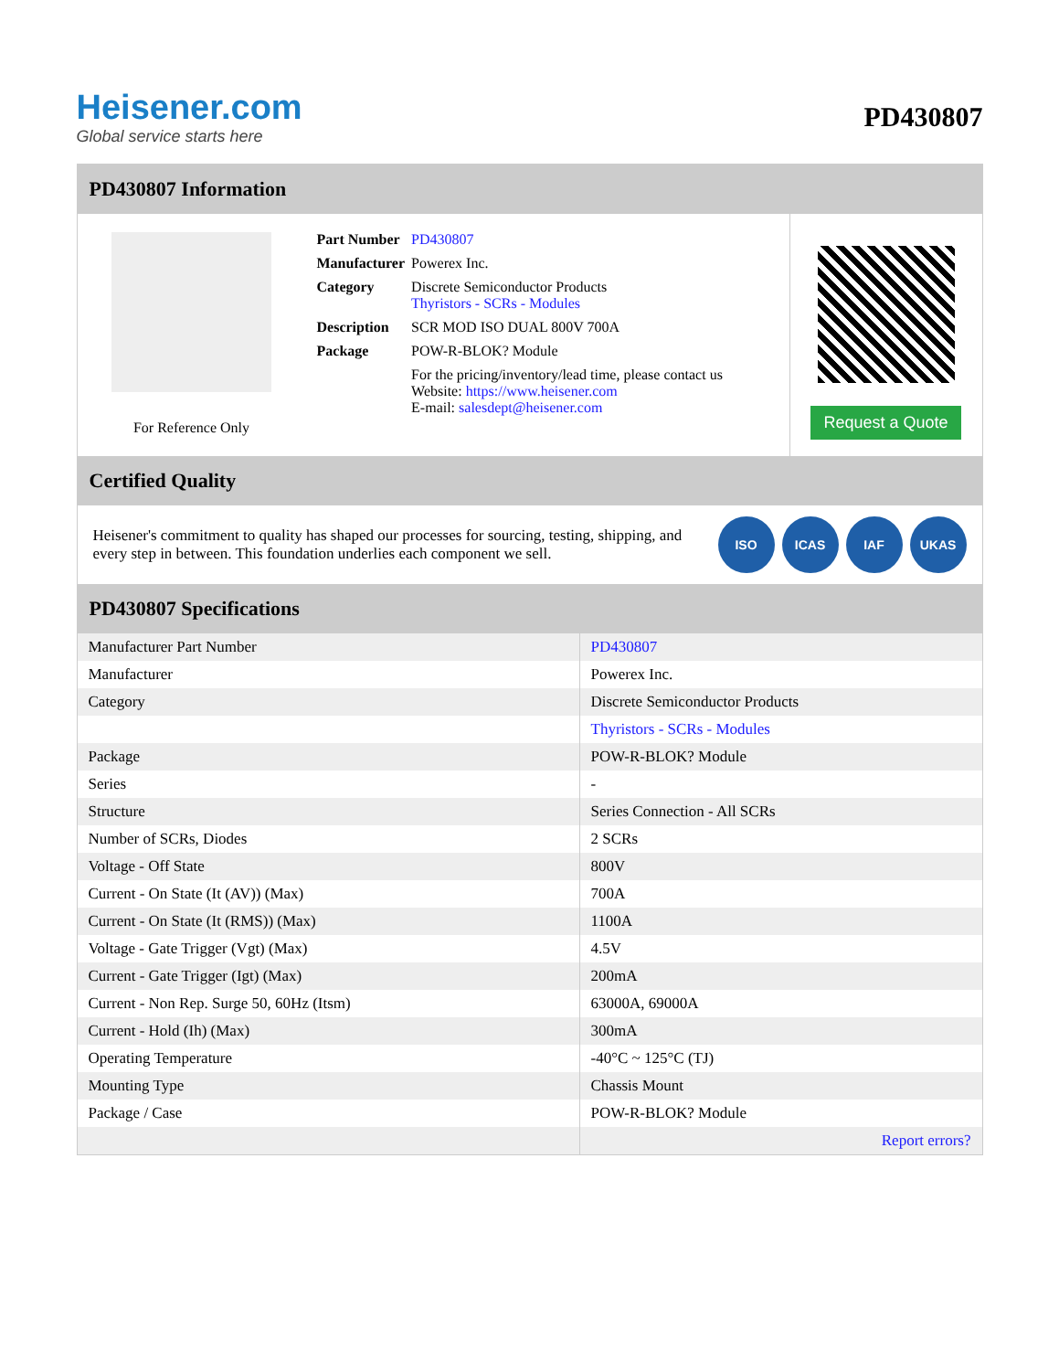Heisener.com
Global service starts here
PD430807
PD430807 Information
For Reference Only
| Part Number | PD430807 |
| Manufacturer | Powerex Inc. |
| Category | Discrete Semiconductor Products Thyristors - SCRs - Modules |
| Description | SCR MOD ISO DUAL 800V 700A |
| Package | POW-R-BLOK? Module |
| | For the pricing/inventory/lead time, please contact us Website: https://www.heisener.com E-mail: salesdept@heisener.com |
Request a Quote
Certified Quality
Heisener's commitment to quality has shaped our processes for sourcing, testing, shipping, and every step in between. This foundation underlies each component we sell.
ISO ICAS IAF UKAS
PD430807 Specifications
| Manufacturer Part Number | PD430807 |
| Manufacturer | Powerex Inc. |
| Category | Discrete Semiconductor Products |
| | Thyristors - SCRs - Modules |
| Package | POW-R-BLOK? Module |
| Series | - |
| Structure | Series Connection - All SCRs |
| Number of SCRs, Diodes | 2 SCRs |
| Voltage - Off State | 800V |
| Current - On State (It (AV)) (Max) | 700A |
| Current - On State (It (RMS)) (Max) | 1100A |
| Voltage - Gate Trigger (Vgt) (Max) | 4.5V |
| Current - Gate Trigger (Igt) (Max) | 200mA |
| Current - Non Rep. Surge 50, 60Hz (Itsm) | 63000A, 69000A |
| Current - Hold (Ih) (Max) | 300mA |
| Operating Temperature | -40°C ~ 125°C (TJ) |
| Mounting Type | Chassis Mount |
| Package / Case | POW-R-BLOK? Module |
| | Report errors? |